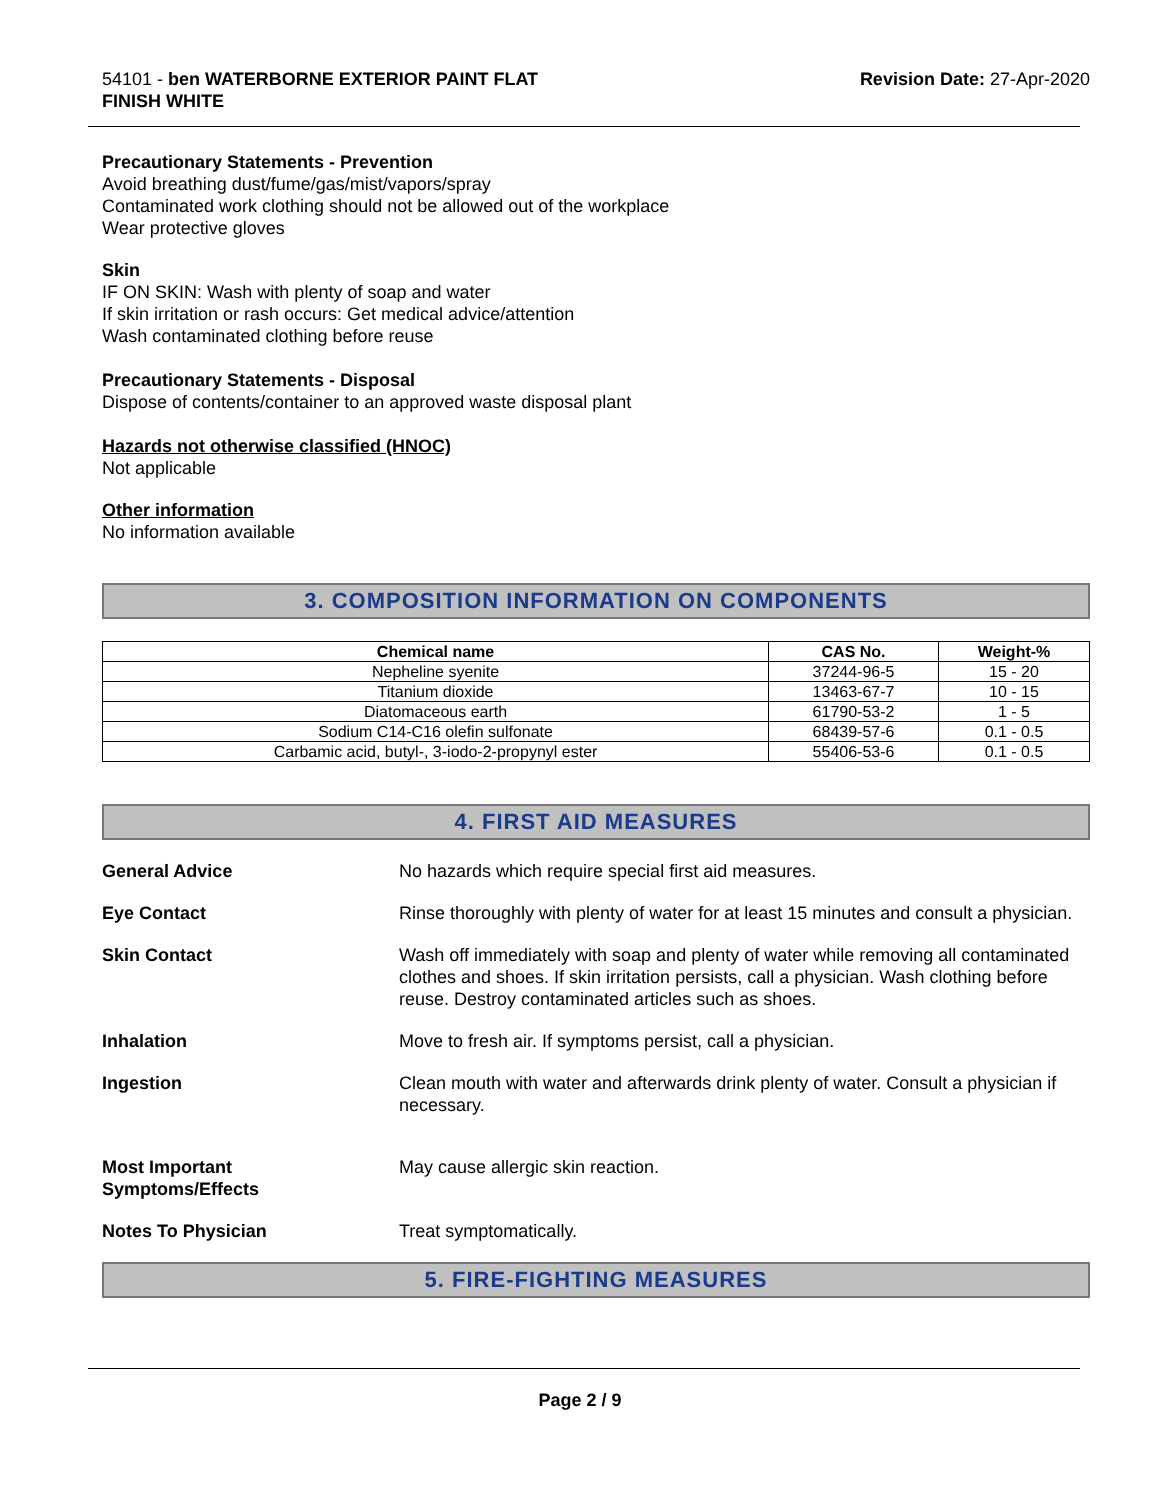54101 - ben WATERBORNE EXTERIOR PAINT FLAT
FINISH WHITE
Revision Date: 27-Apr-2020
Precautionary Statements - Prevention
Avoid breathing dust/fume/gas/mist/vapors/spray
Contaminated work clothing should not be allowed out of the workplace
Wear protective gloves
Skin
IF ON SKIN: Wash with plenty of soap and water
If skin irritation or rash occurs: Get medical advice/attention
Wash contaminated clothing before reuse
Precautionary Statements - Disposal
Dispose of contents/container to an approved waste disposal plant
Hazards not otherwise classified (HNOC)
Not applicable
Other information
No information available
3. COMPOSITION INFORMATION ON COMPONENTS
| Chemical name | CAS No. | Weight-% |
| --- | --- | --- |
| Nepheline syenite | 37244-96-5 | 15 - 20 |
| Titanium dioxide | 13463-67-7 | 10 - 15 |
| Diatomaceous earth | 61790-53-2 | 1 - 5 |
| Sodium C14-C16 olefin sulfonate | 68439-57-6 | 0.1 - 0.5 |
| Carbamic acid, butyl-, 3-iodo-2-propynyl ester | 55406-53-6 | 0.1 - 0.5 |
4. FIRST AID MEASURES
General Advice No hazards which require special first aid measures.
Eye Contact Rinse thoroughly with plenty of water for at least 15 minutes and consult a physician.
Skin Contact Wash off immediately with soap and plenty of water while removing all contaminated clothes and shoes. If skin irritation persists, call a physician. Wash clothing before reuse. Destroy contaminated articles such as shoes.
Inhalation Move to fresh air. If symptoms persist, call a physician.
Ingestion Clean mouth with water and afterwards drink plenty of water. Consult a physician if necessary.
Most Important
Symptoms/Effects
May cause allergic skin reaction.
Notes To Physician Treat symptomatically.
5. FIRE-FIGHTING MEASURES
Page 2 / 9